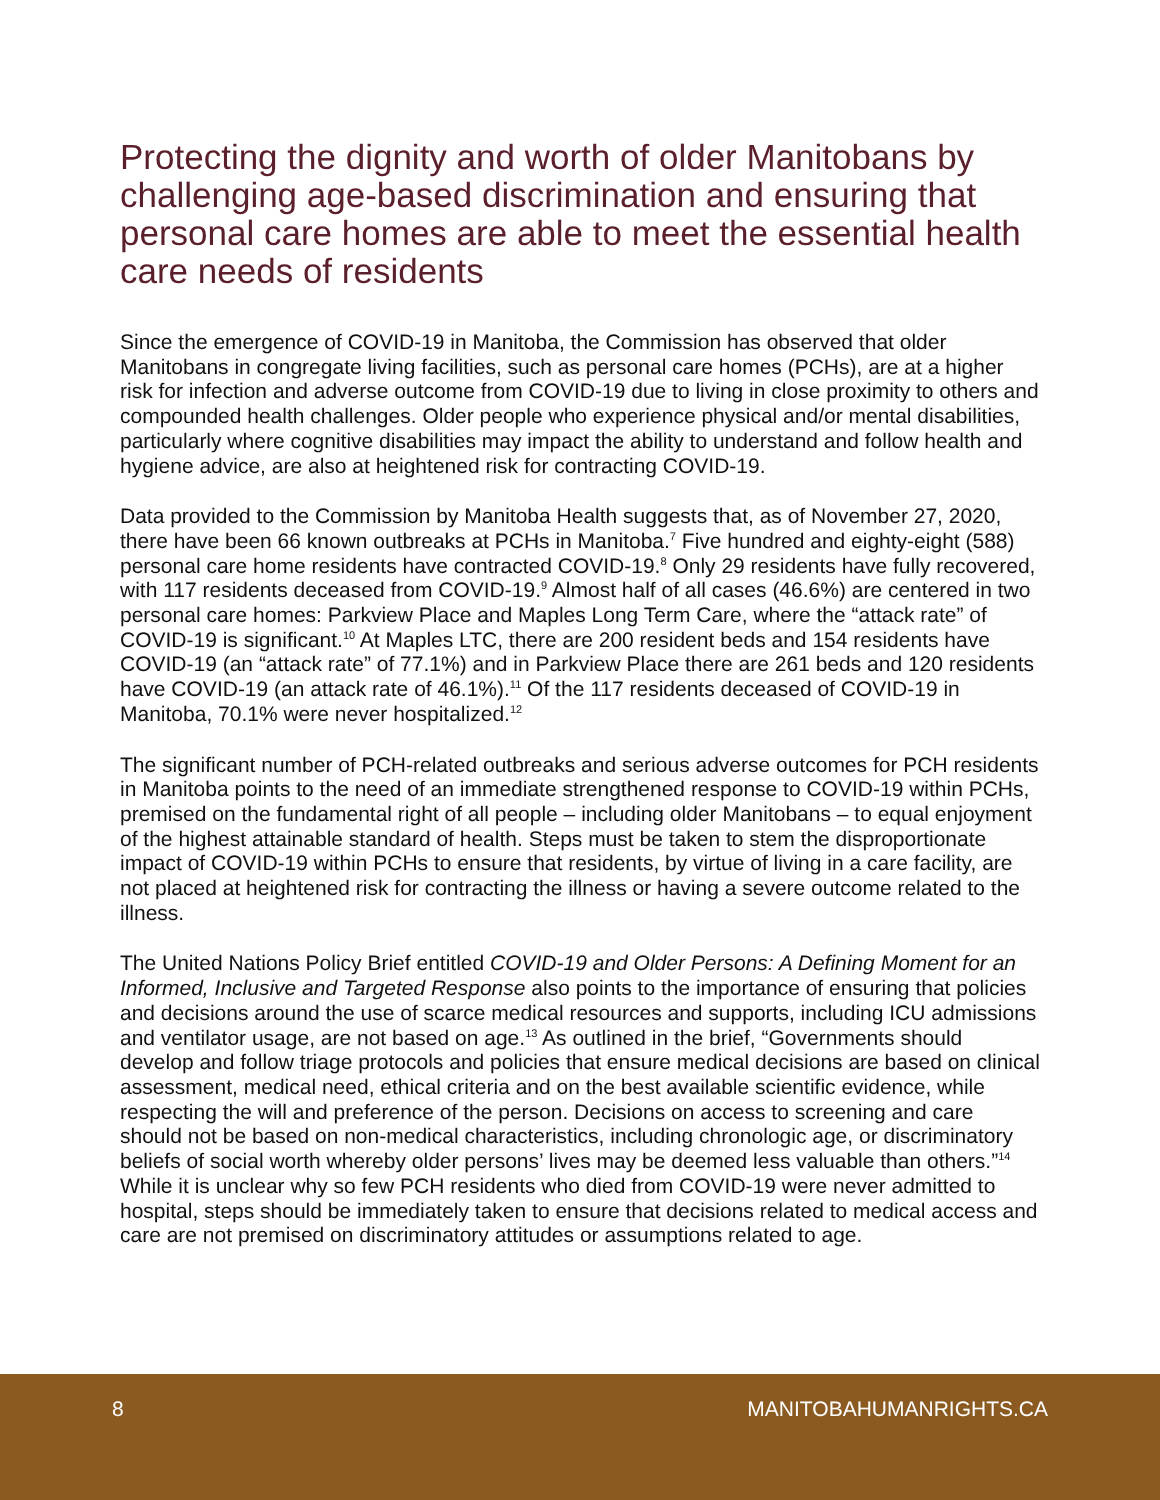Protecting the dignity and worth of older Manitobans by challenging age-based discrimination and ensuring that personal care homes are able to meet the essential health care needs of residents
Since the emergence of COVID-19 in Manitoba, the Commission has observed that older Manitobans in congregate living facilities, such as personal care homes (PCHs), are at a higher risk for infection and adverse outcome from COVID-19 due to living in close proximity to others and compounded health challenges. Older people who experience physical and/or mental disabilities, particularly where cognitive disabilities may impact the ability to understand and follow health and hygiene advice, are also at heightened risk for contracting COVID-19.
Data provided to the Commission by Manitoba Health suggests that, as of November 27, 2020, there have been 66 known outbreaks at PCHs in Manitoba.<sup>7</sup> Five hundred and eighty-eight (588) personal care home residents have contracted COVID-19.<sup>8</sup> Only 29 residents have fully recovered, with 117 residents deceased from COVID-19.<sup>9</sup> Almost half of all cases (46.6%) are centered in two personal care homes: Parkview Place and Maples Long Term Care, where the “attack rate” of COVID-19 is significant.<sup>10</sup> At Maples LTC, there are 200 resident beds and 154 residents have COVID-19 (an “attack rate” of 77.1%) and in Parkview Place there are 261 beds and 120 residents have COVID-19 (an attack rate of 46.1%).<sup>11</sup> Of the 117 residents deceased of COVID-19 in Manitoba, 70.1% were never hospitalized.<sup>12</sup>
The significant number of PCH-related outbreaks and serious adverse outcomes for PCH residents in Manitoba points to the need of an immediate strengthened response to COVID-19 within PCHs, premised on the fundamental right of all people – including older Manitobans – to equal enjoyment of the highest attainable standard of health. Steps must be taken to stem the disproportionate impact of COVID-19 within PCHs to ensure that residents, by virtue of living in a care facility, are not placed at heightened risk for contracting the illness or having a severe outcome related to the illness.
The United Nations Policy Brief entitled COVID-19 and Older Persons: A Defining Moment for an Informed, Inclusive and Targeted Response also points to the importance of ensuring that policies and decisions around the use of scarce medical resources and supports, including ICU admissions and ventilator usage, are not based on age.<sup>13</sup> As outlined in the brief, “Governments should develop and follow triage protocols and policies that ensure medical decisions are based on clinical assessment, medical need, ethical criteria and on the best available scientific evidence, while respecting the will and preference of the person. Decisions on access to screening and care should not be based on non-medical characteristics, including chronologic age, or discriminatory beliefs of social worth whereby older persons’ lives may be deemed less valuable than others.”<sup>14</sup> While it is unclear why so few PCH residents who died from COVID-19 were never admitted to hospital, steps should be immediately taken to ensure that decisions related to medical access and care are not premised on discriminatory attitudes or assumptions related to age.
8 MANITOBAHUMANRIGHTS.CA